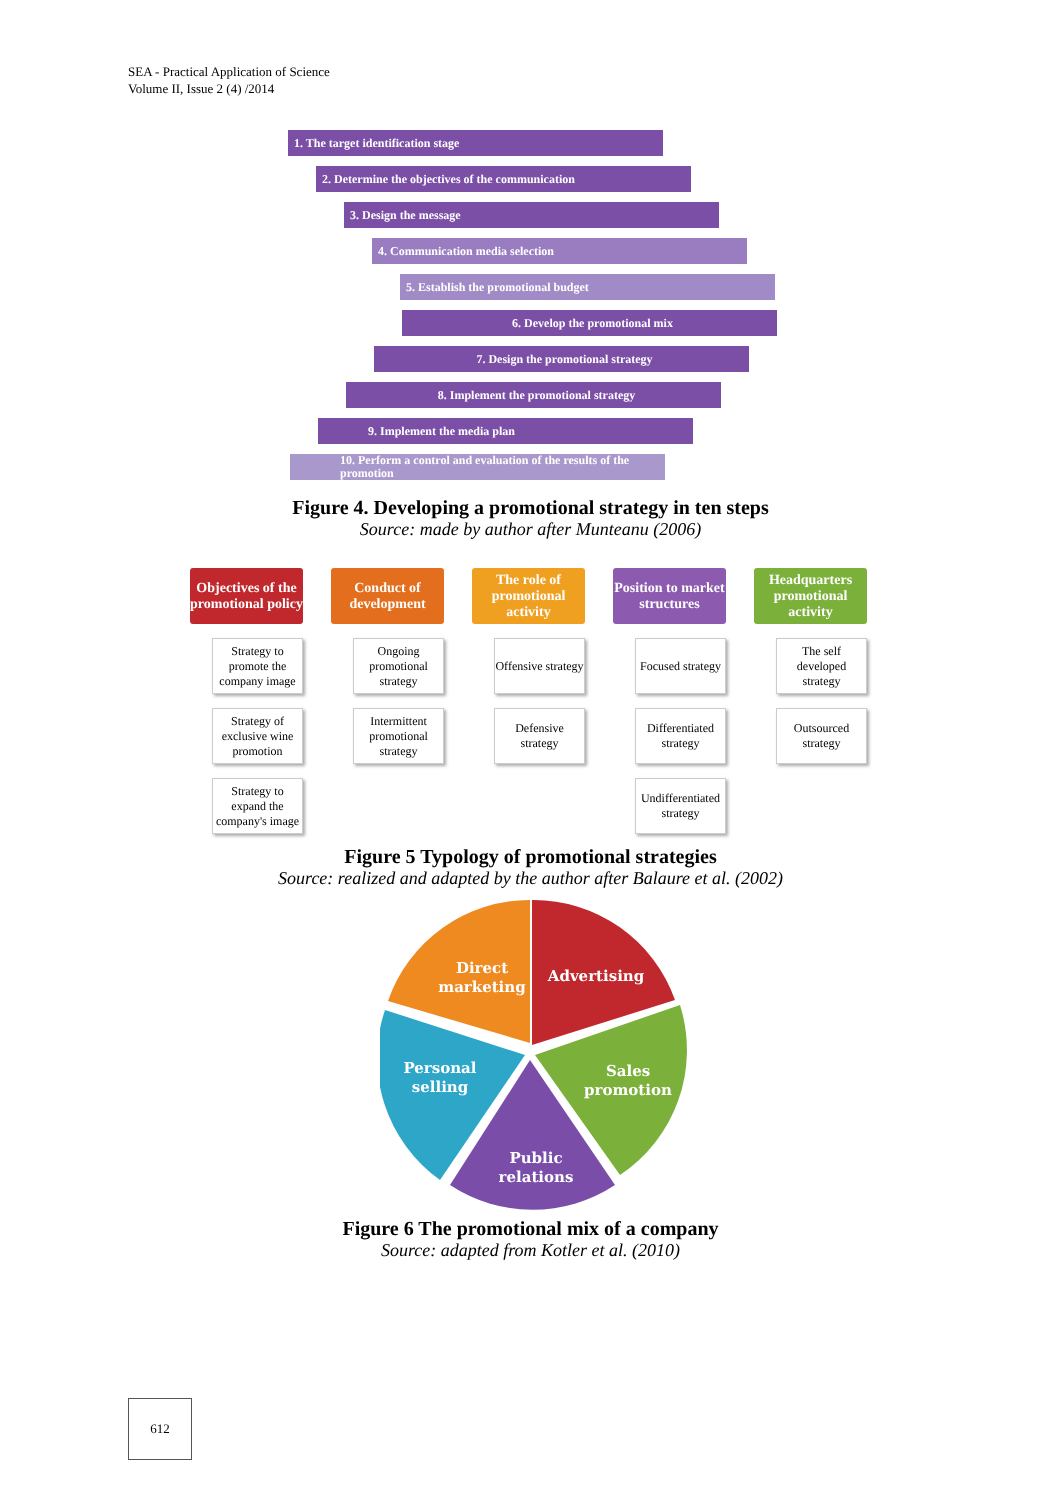SEA - Practical Application of Science
Volume II, Issue 2 (4) /2014
1. The target identification stage
2. Determine the objectives of the communication
3. Design the message
4. Communication media selection
5. Establish the promotional budget
6. Develop the promotional mix
7. Design the promotional strategy
8. Implement the promotional strategy
9. Implement the media plan
10. Perform a control and evaluation of the results of the promotion
Figure 4. Developing a promotional strategy in ten steps
Source: made by author after Munteanu (2006)
Objectives of the promotional policy
Strategy to promote the company image
Strategy of exclusive wine promotion
Strategy to expand the company's image
Conduct of development
Ongoing promotional strategy
Intermittent promotional strategy
The role of promotional activity
Offensive strategy
Defensive strategy
Position to market structures
Focused strategy
Differentiated strategy
Undifferentiated strategy
Headquarters promotional activity
The self developed strategy
Outsourced strategy
Figure 5 Typology of promotional strategies
Source: realized and adapted by the author after Balaure et al. (2002)
Direct
marketing
Advertising
Personal
selling
Sales
promotion
Public
relations
Figure 6 The promotional mix of a company
Source: adapted from Kotler et al. (2010)
612